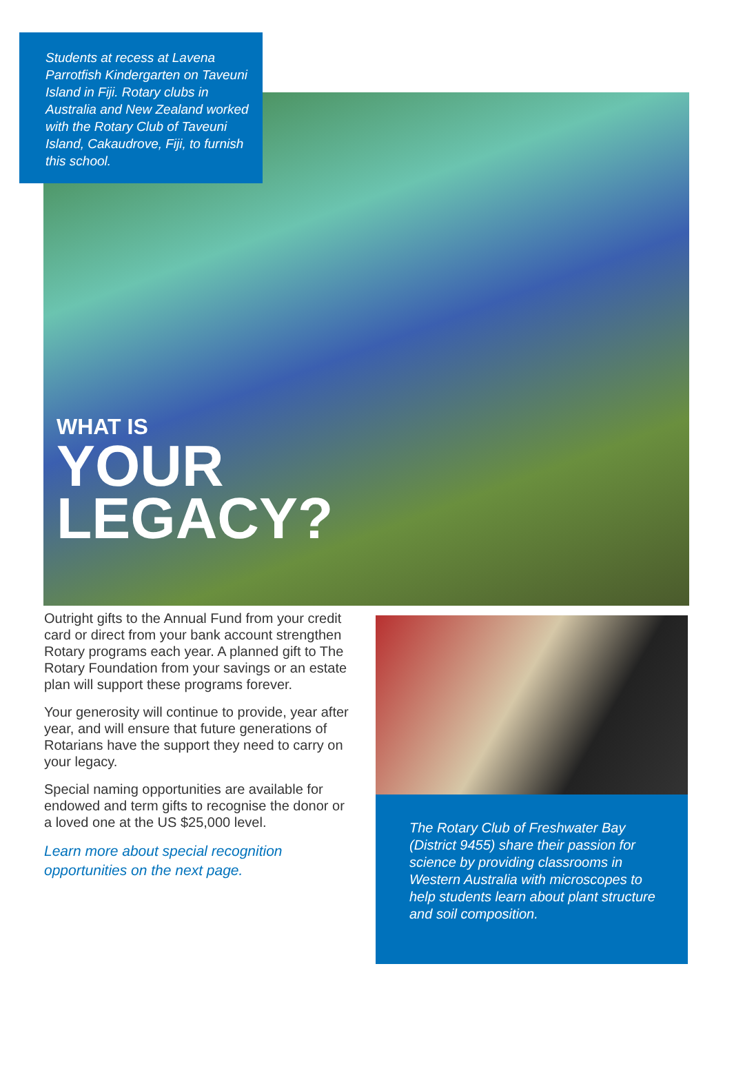Students at recess at Lavena Parrotfish Kindergarten on Taveuni Island in Fiji. Rotary clubs in Australia and New Zealand worked with the Rotary Club of Taveuni Island, Cakaudrove, Fiji, to furnish this school.
WHAT IS
YOUR
LEGACY?
Outright gifts to the Annual Fund from your credit card or direct from your bank account strengthen Rotary programs each year. A planned gift to The Rotary Foundation from your savings or an estate plan will support these programs forever.
Your generosity will continue to provide, year after year, and will ensure that future generations of Rotarians have the support they need to carry on your legacy.
Special naming opportunities are available for endowed and term gifts to recognise the donor or a loved one at the US $25,000 level.
Learn more about special recognition opportunities on the next page.
The Rotary Club of Freshwater Bay (District 9455) share their passion for science by providing classrooms in Western Australia with microscopes to help students learn about plant structure and soil composition.